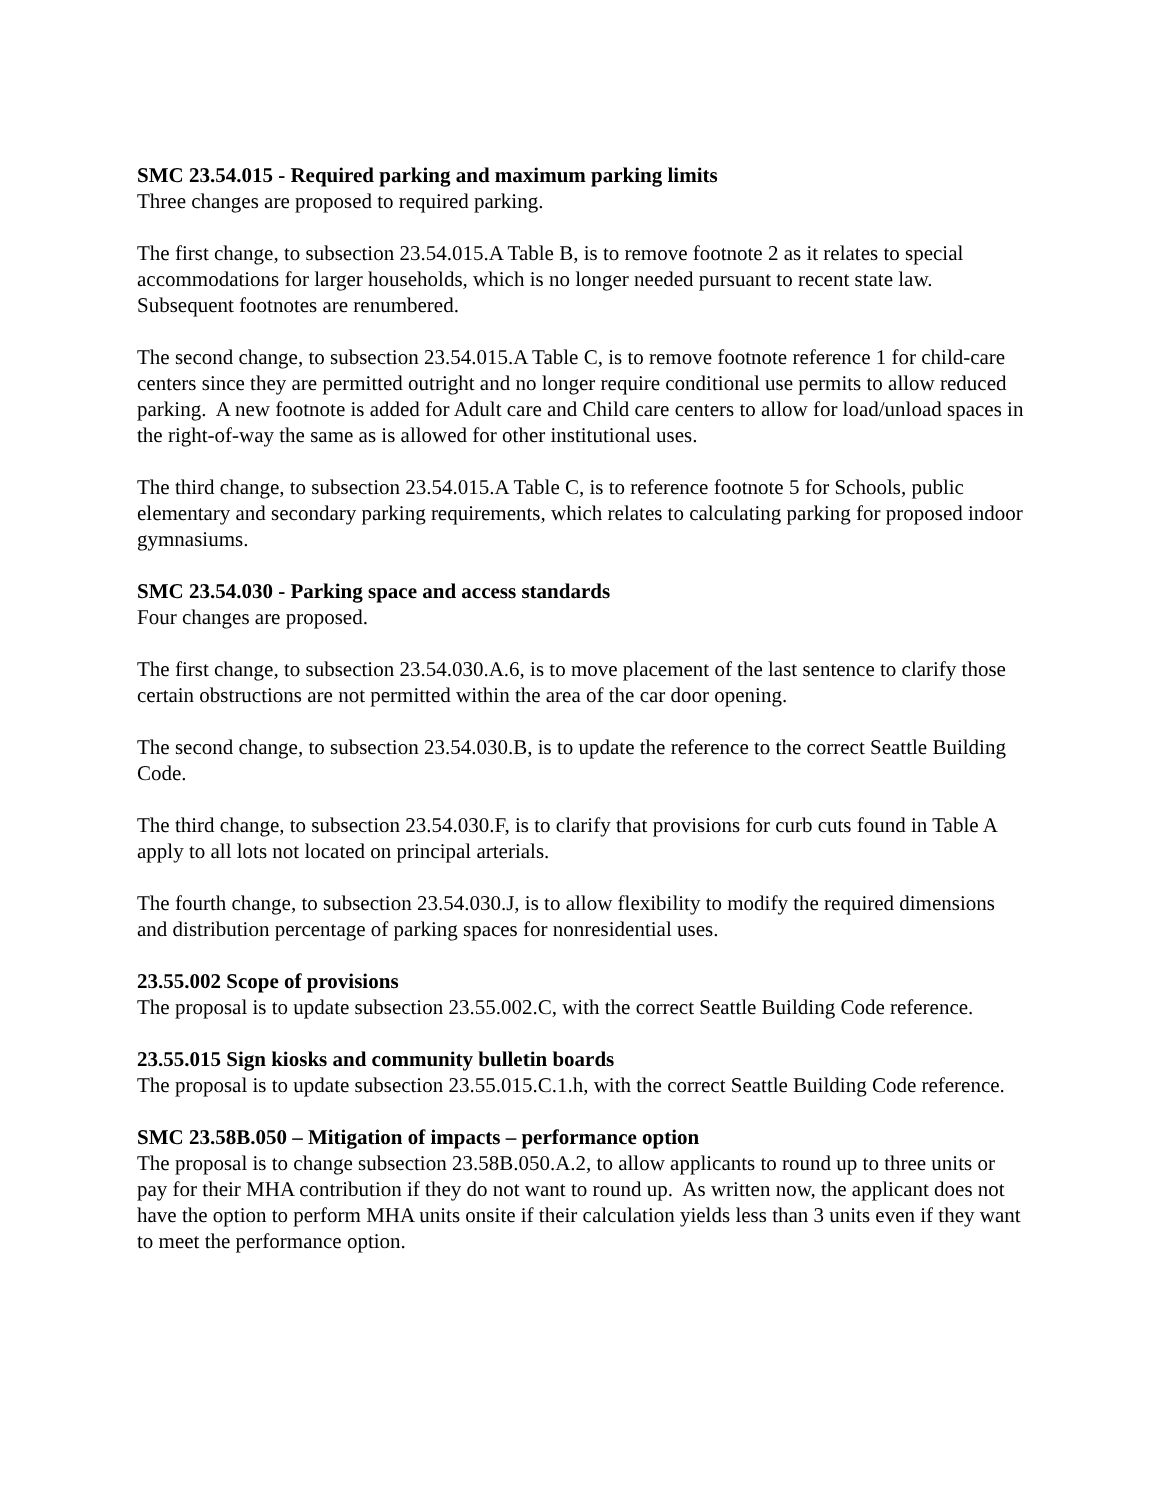SMC 23.54.015 - Required parking and maximum parking limits
Three changes are proposed to required parking.
The first change, to subsection 23.54.015.A Table B, is to remove footnote 2 as it relates to special accommodations for larger households, which is no longer needed pursuant to recent state law. Subsequent footnotes are renumbered.
The second change, to subsection 23.54.015.A Table C, is to remove footnote reference 1 for child-care centers since they are permitted outright and no longer require conditional use permits to allow reduced parking. A new footnote is added for Adult care and Child care centers to allow for load/unload spaces in the right-of-way the same as is allowed for other institutional uses.
The third change, to subsection 23.54.015.A Table C, is to reference footnote 5 for Schools, public elementary and secondary parking requirements, which relates to calculating parking for proposed indoor gymnasiums.
SMC 23.54.030 - Parking space and access standards
Four changes are proposed.
The first change, to subsection 23.54.030.A.6, is to move placement of the last sentence to clarify those certain obstructions are not permitted within the area of the car door opening.
The second change, to subsection 23.54.030.B, is to update the reference to the correct Seattle Building Code.
The third change, to subsection 23.54.030.F, is to clarify that provisions for curb cuts found in Table A apply to all lots not located on principal arterials.
The fourth change, to subsection 23.54.030.J, is to allow flexibility to modify the required dimensions and distribution percentage of parking spaces for nonresidential uses.
23.55.002 Scope of provisions
The proposal is to update subsection 23.55.002.C, with the correct Seattle Building Code reference.
23.55.015 Sign kiosks and community bulletin boards
The proposal is to update subsection 23.55.015.C.1.h, with the correct Seattle Building Code reference.
SMC 23.58B.050 – Mitigation of impacts – performance option
The proposal is to change subsection 23.58B.050.A.2, to allow applicants to round up to three units or pay for their MHA contribution if they do not want to round up. As written now, the applicant does not have the option to perform MHA units onsite if their calculation yields less than 3 units even if they want to meet the performance option.